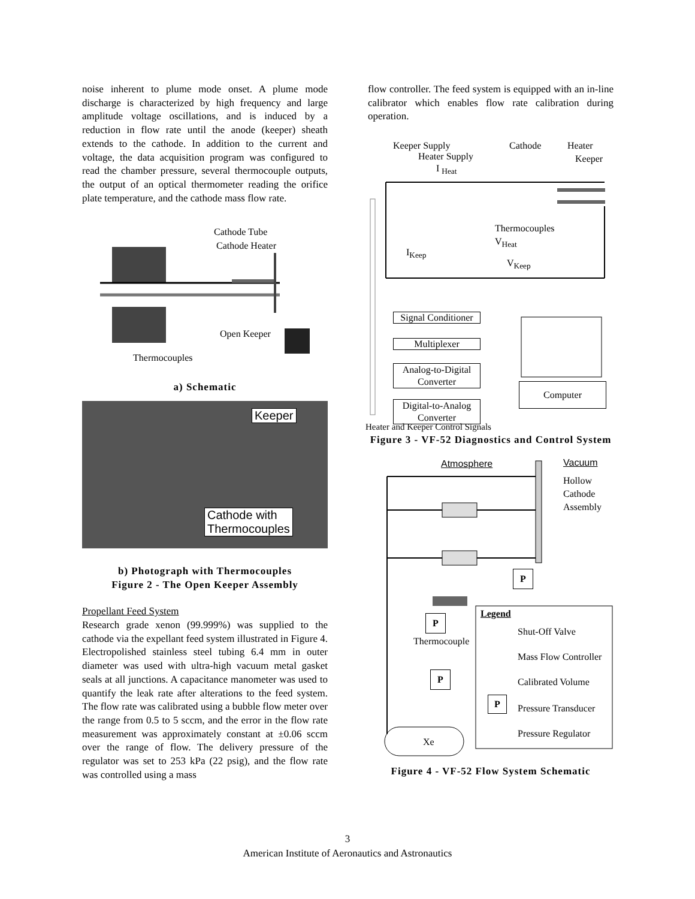noise inherent to plume mode onset. A plume mode discharge is characterized by high frequency and large amplitude voltage oscillations, and is induced by a reduction in flow rate until the anode (keeper) sheath extends to the cathode. In addition to the current and voltage, the data acquisition program was configured to read the chamber pressure, several thermocouple outputs, the output of an optical thermometer reading the orifice plate temperature, and the cathode mass flow rate.
Cathode Tube
Cathode Heater
Open Keeper
Thermocouples
a) Schematic
Keeper
Cathode with
Thermocouples
b) Photograph with Thermocouples
Figure 2 - The Open Keeper Assembly
Propellant Feed System
Research grade xenon (99.999%) was supplied to the cathode via the expellant feed system illustrated in Figure 4. Electropolished stainless steel tubing 6.4 mm in outer diameter was used with ultra-high vacuum metal gasket seals at all junctions. A capacitance manometer was used to quantify the leak rate after alterations to the feed system. The flow rate was calibrated using a bubble flow meter over the range from 0.5 to 5 sccm, and the error in the flow rate measurement was approximately constant at ±0.06 sccm over the range of flow. The delivery pressure of the regulator was set to 253 kPa (22 psig), and the flow rate was controlled using a mass
flow controller. The feed system is equipped with an in-line calibrator which enables flow rate calibration during operation.
Keeper Supply
Heater Supply
I <sub>Heat</sub>
Cathode Heater
Keeper
Thermocouples
V<sub>Heat</sub>
I<sub>Keep</sub>
V<sub>Keep</sub>
Signal Conditioner
Multiplexer
Analog-to-Digital
Converter
Digital-to-Analog
Converter
Computer
Heater and Keeper Control Signals
Figure 3 - VF-52 Diagnostics and Control System
Atmosphere Vacuum
Hollow
Cathode
Assembly
P
P
Thermocouple
P
Xe
Legend
Shut-Off Valve
Mass Flow Controller
Calibrated Volume
P
Pressure Transducer
Pressure Regulator
Figure 4 - VF-52 Flow System Schematic
3
American Institute of Aeronautics and Astronautics